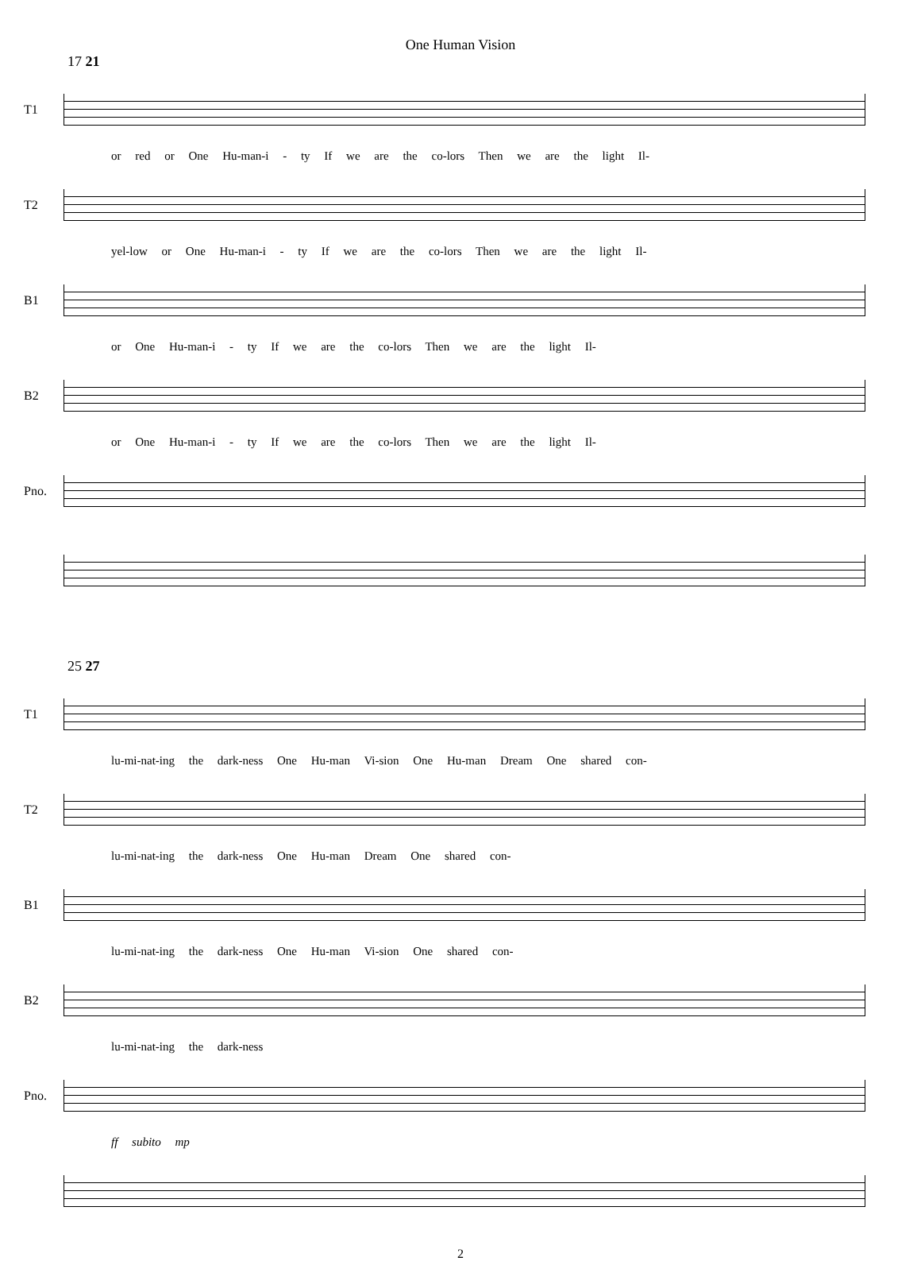One Human Vision
17 21
T1
or red or One Hu-man-i - ty If we are the co-lors Then we are the light Il-
T2
yel-low or One Hu-man-i - ty If we are the co-lors Then we are the light Il-
B1
or One Hu-man-i - ty If we are the co-lors Then we are the light Il-
B2
or One Hu-man-i - ty If we are the co-lors Then we are the light Il-
Pno.
25 27
T1
lu-mi-nat-ing the dark-ness One Hu-man Vi-sion One Hu-man Dream One shared con-
T2
lu-mi-nat-ing the dark-ness One Hu-man Dream One shared con-
B1
lu-mi-nat-ing the dark-ness One Hu-man Vi-sion One shared con-
B2
lu-mi-nat-ing the dark-ness
Pno.
ff subito mp
2